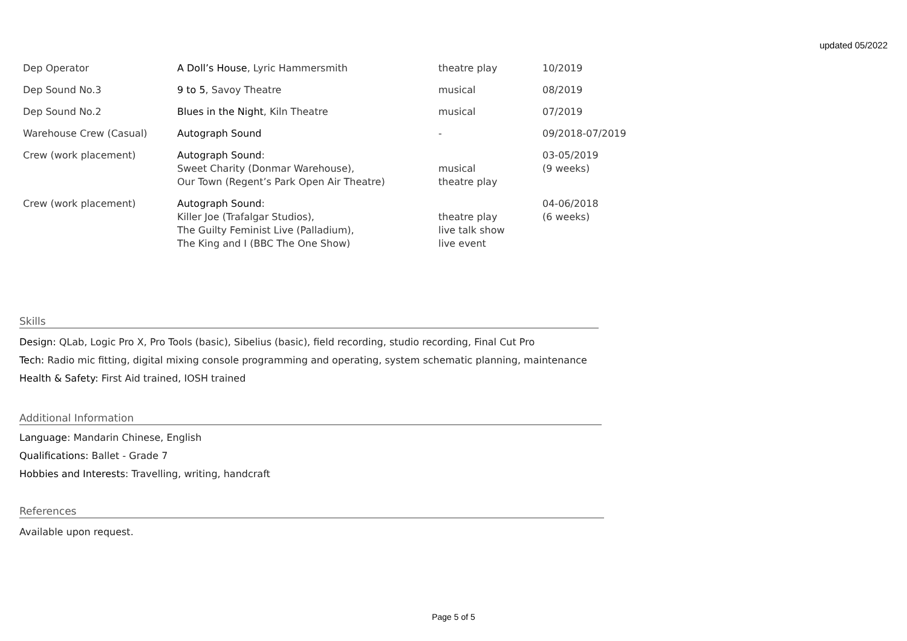updated 05/2022
| Dep Operator | A Doll’s House , Lyric Hammersmith | theatre play | 10/2019 |
| Dep Sound No.3 | 9 to 5 , Savoy Theatre | musical | 08/2019 |
| Dep Sound No.2 | Blues in the Night , Kiln Theatre | musical | 07/2019 |
| Warehouse Crew (Casual) | Autograph Sound | - | 09/2018-07/2019 |
| Crew (work placement) | Autograph Sound : Sweet Charity (Donmar Warehouse), Our Town (Regent’s Park Open Air Theatre) | musical theatre play | 03-05/2019 (9 weeks) |
| Crew (work placement) | Autograph Sound : Killer Joe (Trafalgar Studios), The Guilty Feminist Live (Palladium), The King and I (BBC The One Show) | theatre play live talk show live event | 04-06/2018 (6 weeks) |
Skills
Design: QLab, Logic Pro X, Pro Tools (basic), Sibelius (basic), field recording, studio recording, Final Cut Pro
Tech: Radio mic fitting, digital mixing console programming and operating, system schematic planning, maintenance
Health & Safety: First Aid trained, IOSH trained
Additional Information
Language: Mandarin Chinese, English
Qualifications: Ballet - Grade 7
Hobbies and Interests: Travelling, writing, handcraft
References
Available upon request.
Page 5 of 5